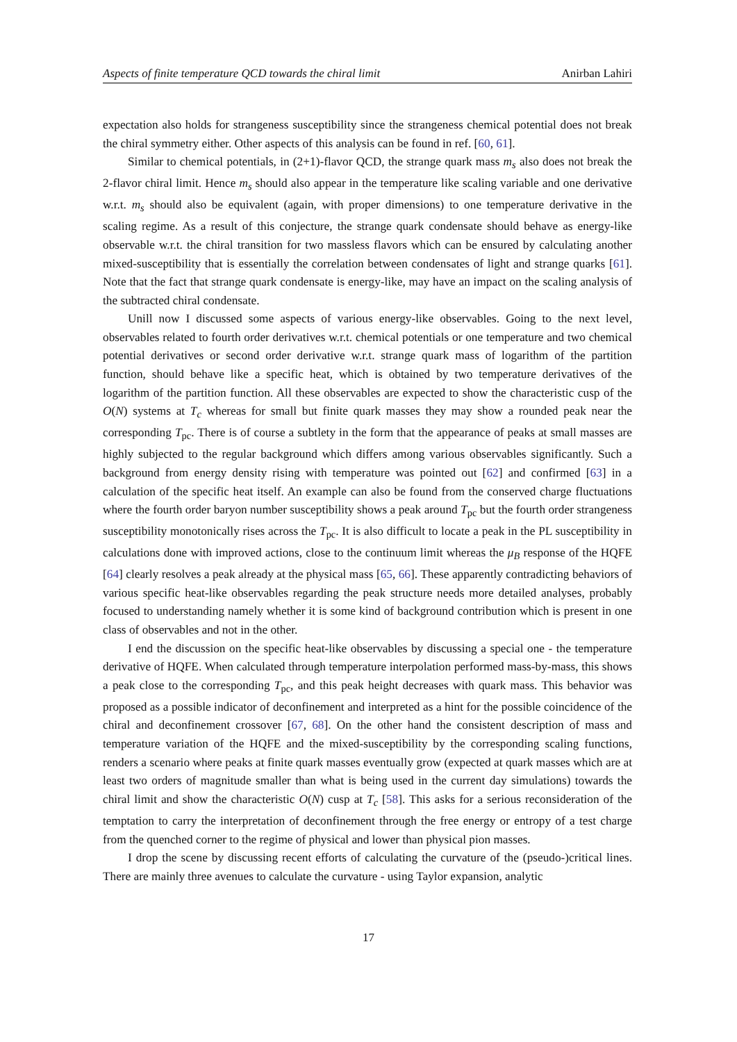Aspects of finite temperature QCD towards the chiral limit Anirban Lahiri
expectation also holds for strangeness susceptibility since the strangeness chemical potential does not break the chiral symmetry either. Other aspects of this analysis can be found in ref. [60, 61].
Similar to chemical potentials, in (2+1)-flavor QCD, the strange quark mass m<sub>s</sub> also does not break the 2-flavor chiral limit. Hence m<sub>s</sub> should also appear in the temperature like scaling variable and one derivative w.r.t. m<sub>s</sub> should also be equivalent (again, with proper dimensions) to one temperature derivative in the scaling regime. As a result of this conjecture, the strange quark condensate should behave as energy-like observable w.r.t. the chiral transition for two massless flavors which can be ensured by calculating another mixed-susceptibility that is essentially the correlation between condensates of light and strange quarks [61]. Note that the fact that strange quark condensate is energy-like, may have an impact on the scaling analysis of the subtracted chiral condensate.
Unill now I discussed some aspects of various energy-like observables. Going to the next level, observables related to fourth order derivatives w.r.t. chemical potentials or one temperature and two chemical potential derivatives or second order derivative w.r.t. strange quark mass of logarithm of the partition function, should behave like a specific heat, which is obtained by two temperature derivatives of the logarithm of the partition function. All these observables are expected to show the characteristic cusp of the O(N) systems at T<sub>c</sub> whereas for small but finite quark masses they may show a rounded peak near the corresponding T<sub>pc</sub>. There is of course a subtlety in the form that the appearance of peaks at small masses are highly subjected to the regular background which differs among various observables significantly. Such a background from energy density rising with temperature was pointed out [62] and confirmed [63] in a calculation of the specific heat itself. An example can also be found from the conserved charge fluctuations where the fourth order baryon number susceptibility shows a peak around T<sub>pc</sub> but the fourth order strangeness susceptibility monotonically rises across the T<sub>pc</sub>. It is also difficult to locate a peak in the PL susceptibility in calculations done with improved actions, close to the continuum limit whereas the μ<sub>B</sub> response of the HQFE [64] clearly resolves a peak already at the physical mass [65, 66]. These apparently contradicting behaviors of various specific heat-like observables regarding the peak structure needs more detailed analyses, probably focused to understanding namely whether it is some kind of background contribution which is present in one class of observables and not in the other.
I end the discussion on the specific heat-like observables by discussing a special one - the temperature derivative of HQFE. When calculated through temperature interpolation performed mass-by-mass, this shows a peak close to the corresponding T<sub>pc</sub>, and this peak height decreases with quark mass. This behavior was proposed as a possible indicator of deconfinement and interpreted as a hint for the possible coincidence of the chiral and deconfinement crossover [67, 68]. On the other hand the consistent description of mass and temperature variation of the HQFE and the mixed-susceptibility by the corresponding scaling functions, renders a scenario where peaks at finite quark masses eventually grow (expected at quark masses which are at least two orders of magnitude smaller than what is being used in the current day simulations) towards the chiral limit and show the characteristic O(N) cusp at T<sub>c</sub> [58]. This asks for a serious reconsideration of the temptation to carry the interpretation of deconfinement through the free energy or entropy of a test charge from the quenched corner to the regime of physical and lower than physical pion masses.
I drop the scene by discussing recent efforts of calculating the curvature of the (pseudo-)critical lines. There are mainly three avenues to calculate the curvature - using Taylor expansion, analytic
17